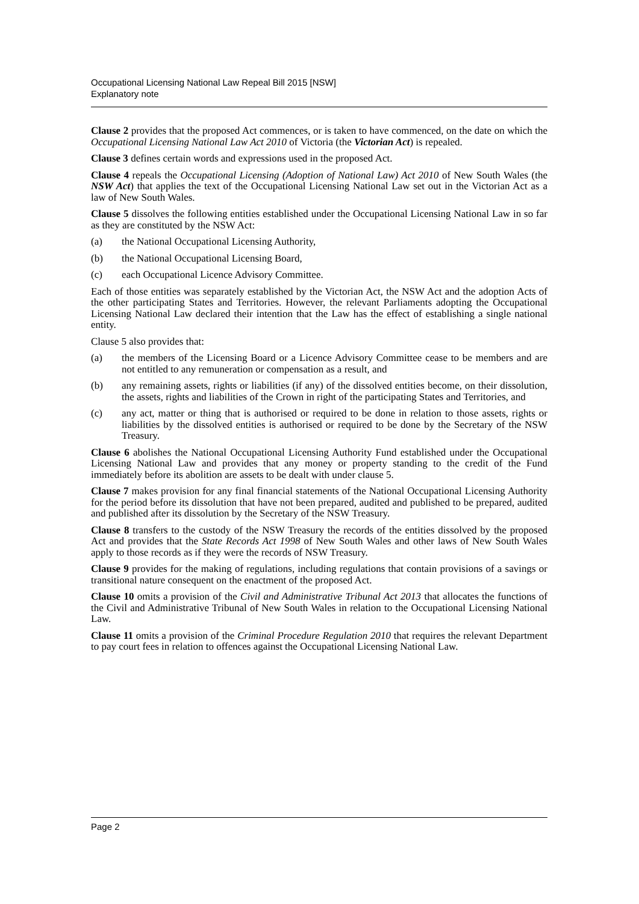Occupational Licensing National Law Repeal Bill 2015 [NSW]
Explanatory note
Clause 2 provides that the proposed Act commences, or is taken to have commenced, on the date on which the Occupational Licensing National Law Act 2010 of Victoria (the Victorian Act) is repealed.
Clause 3 defines certain words and expressions used in the proposed Act.
Clause 4 repeals the Occupational Licensing (Adoption of National Law) Act 2010 of New South Wales (the NSW Act) that applies the text of the Occupational Licensing National Law set out in the Victorian Act as a law of New South Wales.
Clause 5 dissolves the following entities established under the Occupational Licensing National Law in so far as they are constituted by the NSW Act:
(a) the National Occupational Licensing Authority,
(b) the National Occupational Licensing Board,
(c) each Occupational Licence Advisory Committee.
Each of those entities was separately established by the Victorian Act, the NSW Act and the adoption Acts of the other participating States and Territories. However, the relevant Parliaments adopting the Occupational Licensing National Law declared their intention that the Law has the effect of establishing a single national entity.
Clause 5 also provides that:
(a) the members of the Licensing Board or a Licence Advisory Committee cease to be members and are not entitled to any remuneration or compensation as a result, and
(b) any remaining assets, rights or liabilities (if any) of the dissolved entities become, on their dissolution, the assets, rights and liabilities of the Crown in right of the participating States and Territories, and
(c) any act, matter or thing that is authorised or required to be done in relation to those assets, rights or liabilities by the dissolved entities is authorised or required to be done by the Secretary of the NSW Treasury.
Clause 6 abolishes the National Occupational Licensing Authority Fund established under the Occupational Licensing National Law and provides that any money or property standing to the credit of the Fund immediately before its abolition are assets to be dealt with under clause 5.
Clause 7 makes provision for any final financial statements of the National Occupational Licensing Authority for the period before its dissolution that have not been prepared, audited and published to be prepared, audited and published after its dissolution by the Secretary of the NSW Treasury.
Clause 8 transfers to the custody of the NSW Treasury the records of the entities dissolved by the proposed Act and provides that the State Records Act 1998 of New South Wales and other laws of New South Wales apply to those records as if they were the records of NSW Treasury.
Clause 9 provides for the making of regulations, including regulations that contain provisions of a savings or transitional nature consequent on the enactment of the proposed Act.
Clause 10 omits a provision of the Civil and Administrative Tribunal Act 2013 that allocates the functions of the Civil and Administrative Tribunal of New South Wales in relation to the Occupational Licensing National Law.
Clause 11 omits a provision of the Criminal Procedure Regulation 2010 that requires the relevant Department to pay court fees in relation to offences against the Occupational Licensing National Law.
Page 2